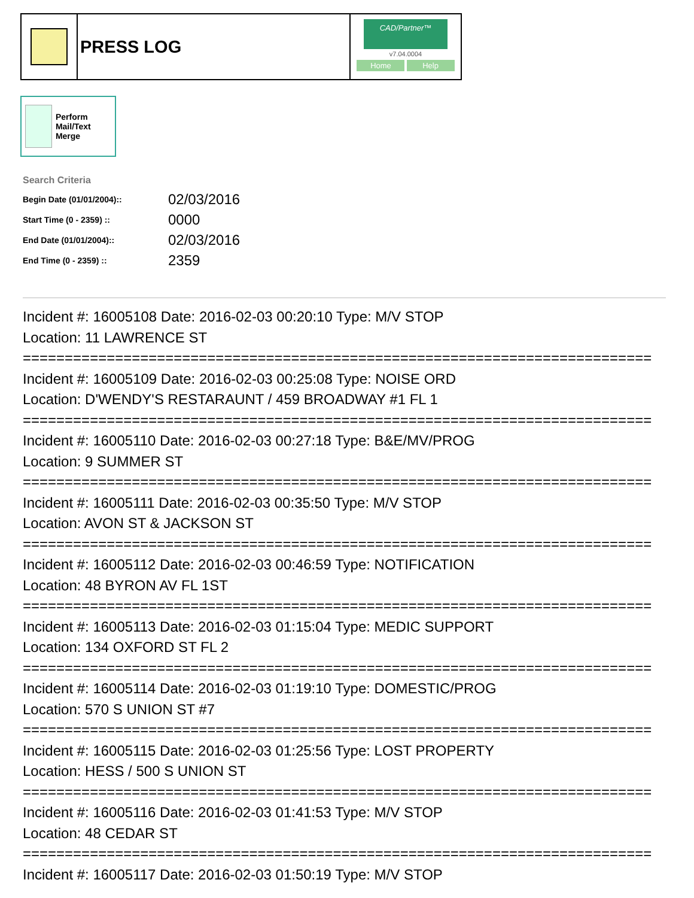PRESS LOG
CAD/Partner™
v7.04.0004
Home Help
Perform Mail/Text Merge
Search Criteria
| Begin Date (01/01/2004):: | 02/03/2016 |
| Start Time (0 - 2359) :: | 0000 |
| End Date (01/01/2004):: | 02/03/2016 |
| End Time (0 - 2359) :: | 2359 |
Incident #: 16005108 Date: 2016-02-03 00:20:10 Type: M/V STOP
Location: 11 LAWRENCE ST
===========================================================================
Incident #: 16005109 Date: 2016-02-03 00:25:08 Type: NOISE ORD
Location: D'WENDY'S RESTARAUNT / 459 BROADWAY #1 FL 1
===========================================================================
Incident #: 16005110 Date: 2016-02-03 00:27:18 Type: B&E/MV/PROG
Location: 9 SUMMER ST
===========================================================================
Incident #: 16005111 Date: 2016-02-03 00:35:50 Type: M/V STOP
Location: AVON ST & JACKSON ST
===========================================================================
Incident #: 16005112 Date: 2016-02-03 00:46:59 Type: NOTIFICATION
Location: 48 BYRON AV FL 1ST
===========================================================================
Incident #: 16005113 Date: 2016-02-03 01:15:04 Type: MEDIC SUPPORT
Location: 134 OXFORD ST FL 2
===========================================================================
Incident #: 16005114 Date: 2016-02-03 01:19:10 Type: DOMESTIC/PROG
Location: 570 S UNION ST #7
===========================================================================
Incident #: 16005115 Date: 2016-02-03 01:25:56 Type: LOST PROPERTY
Location: HESS / 500 S UNION ST
===========================================================================
Incident #: 16005116 Date: 2016-02-03 01:41:53 Type: M/V STOP
Location: 48 CEDAR ST
===========================================================================
Incident #: 16005117 Date: 2016-02-03 01:50:19 Type: M/V STOP